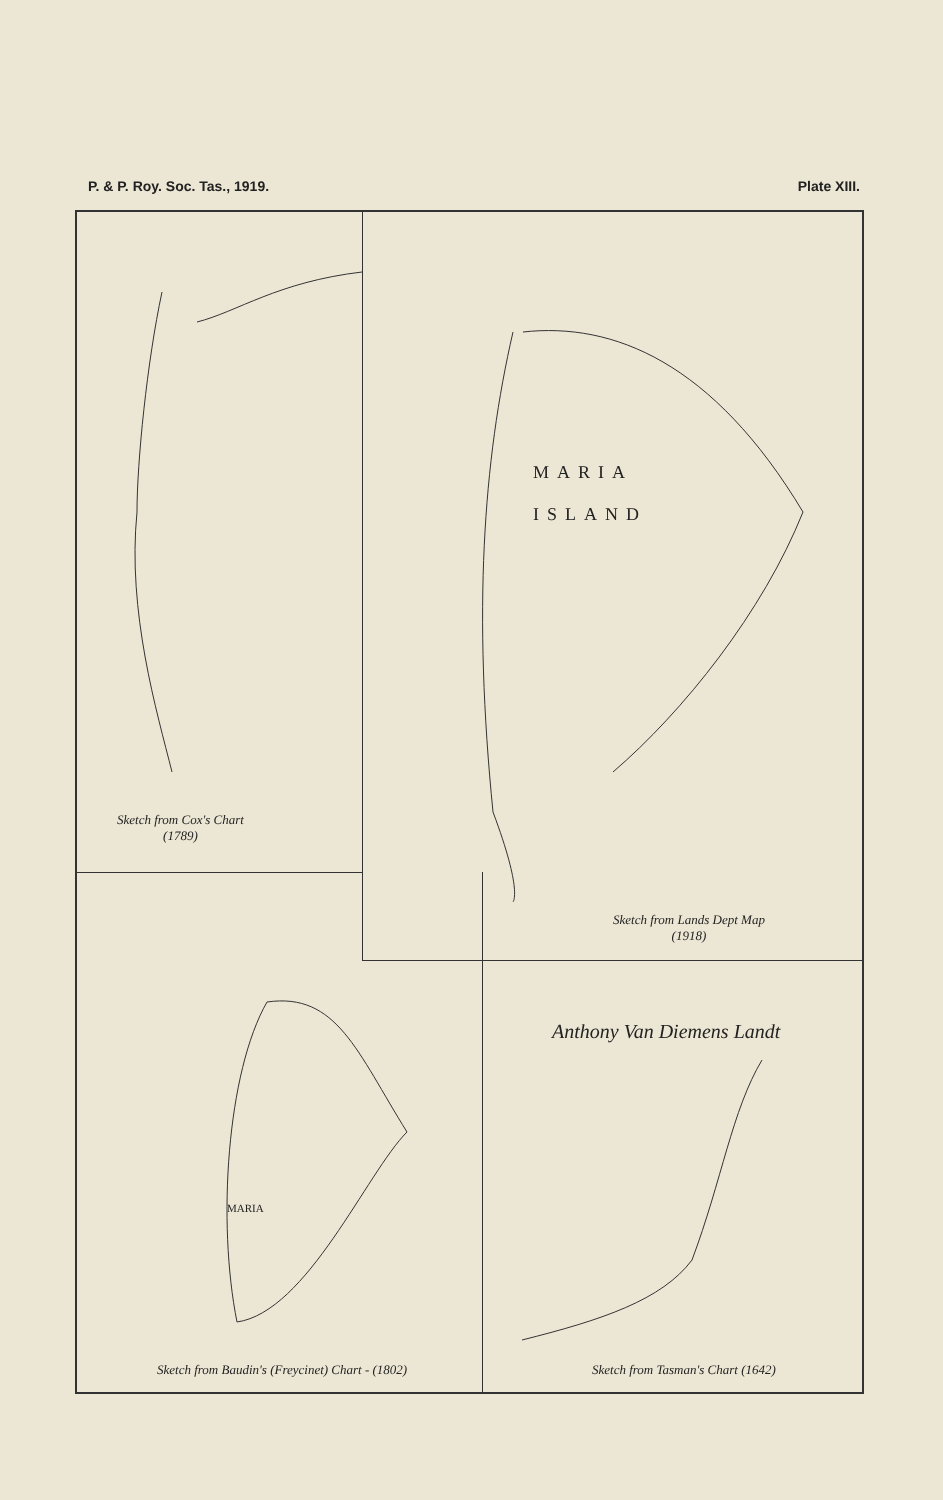P. & P. Roy. Soc. Tas., 1919. Plate XIII.
Sketch from Cox's Chart
(1789)
MARIA
ISLAND
Sketch from Lands Dept Map
(1918)
MARIA
Sketch from Baudin's (Freycinet) Chart - (1802)
Anthony Van Diemens Landt
Sketch from Tasman's Chart (1642)